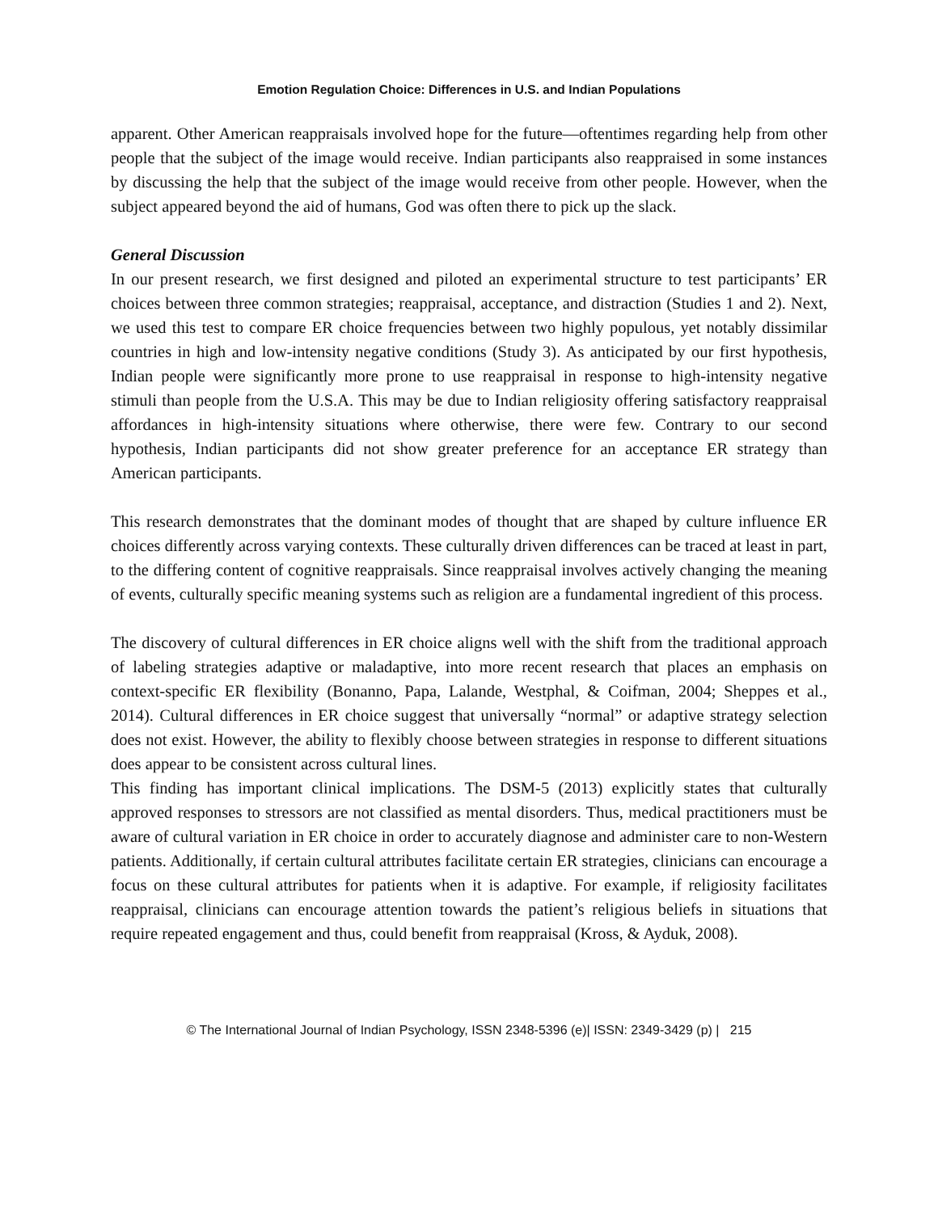Emotion Regulation Choice: Differences in U.S. and Indian Populations
apparent. Other American reappraisals involved hope for the future—oftentimes regarding help from other people that the subject of the image would receive. Indian participants also reappraised in some instances by discussing the help that the subject of the image would receive from other people. However, when the subject appeared beyond the aid of humans, God was often there to pick up the slack.
General Discussion
In our present research, we first designed and piloted an experimental structure to test participants’ ER choices between three common strategies; reappraisal, acceptance, and distraction (Studies 1 and 2). Next, we used this test to compare ER choice frequencies between two highly populous, yet notably dissimilar countries in high and low-intensity negative conditions (Study 3). As anticipated by our first hypothesis, Indian people were significantly more prone to use reappraisal in response to high-intensity negative stimuli than people from the U.S.A. This may be due to Indian religiosity offering satisfactory reappraisal affordances in high-intensity situations where otherwise, there were few. Contrary to our second hypothesis, Indian participants did not show greater preference for an acceptance ER strategy than American participants.
This research demonstrates that the dominant modes of thought that are shaped by culture influence ER choices differently across varying contexts. These culturally driven differences can be traced at least in part, to the differing content of cognitive reappraisals. Since reappraisal involves actively changing the meaning of events, culturally specific meaning systems such as religion are a fundamental ingredient of this process.
The discovery of cultural differences in ER choice aligns well with the shift from the traditional approach of labeling strategies adaptive or maladaptive, into more recent research that places an emphasis on context-specific ER flexibility (Bonanno, Papa, Lalande, Westphal, & Coifman, 2004; Sheppes et al., 2014). Cultural differences in ER choice suggest that universally “normal” or adaptive strategy selection does not exist. However, the ability to flexibly choose between strategies in response to different situations does appear to be consistent across cultural lines.
This finding has important clinical implications. The DSM-5 (2013) explicitly states that culturally approved responses to stressors are not classified as mental disorders. Thus, medical practitioners must be aware of cultural variation in ER choice in order to accurately diagnose and administer care to non-Western patients. Additionally, if certain cultural attributes facilitate certain ER strategies, clinicians can encourage a focus on these cultural attributes for patients when it is adaptive. For example, if religiosity facilitates reappraisal, clinicians can encourage attention towards the patient’s religious beliefs in situations that require repeated engagement and thus, could benefit from reappraisal (Kross, & Ayduk, 2008).
© The International Journal of Indian Psychology, ISSN 2348-5396 (e)| ISSN: 2349-3429 (p) | 215